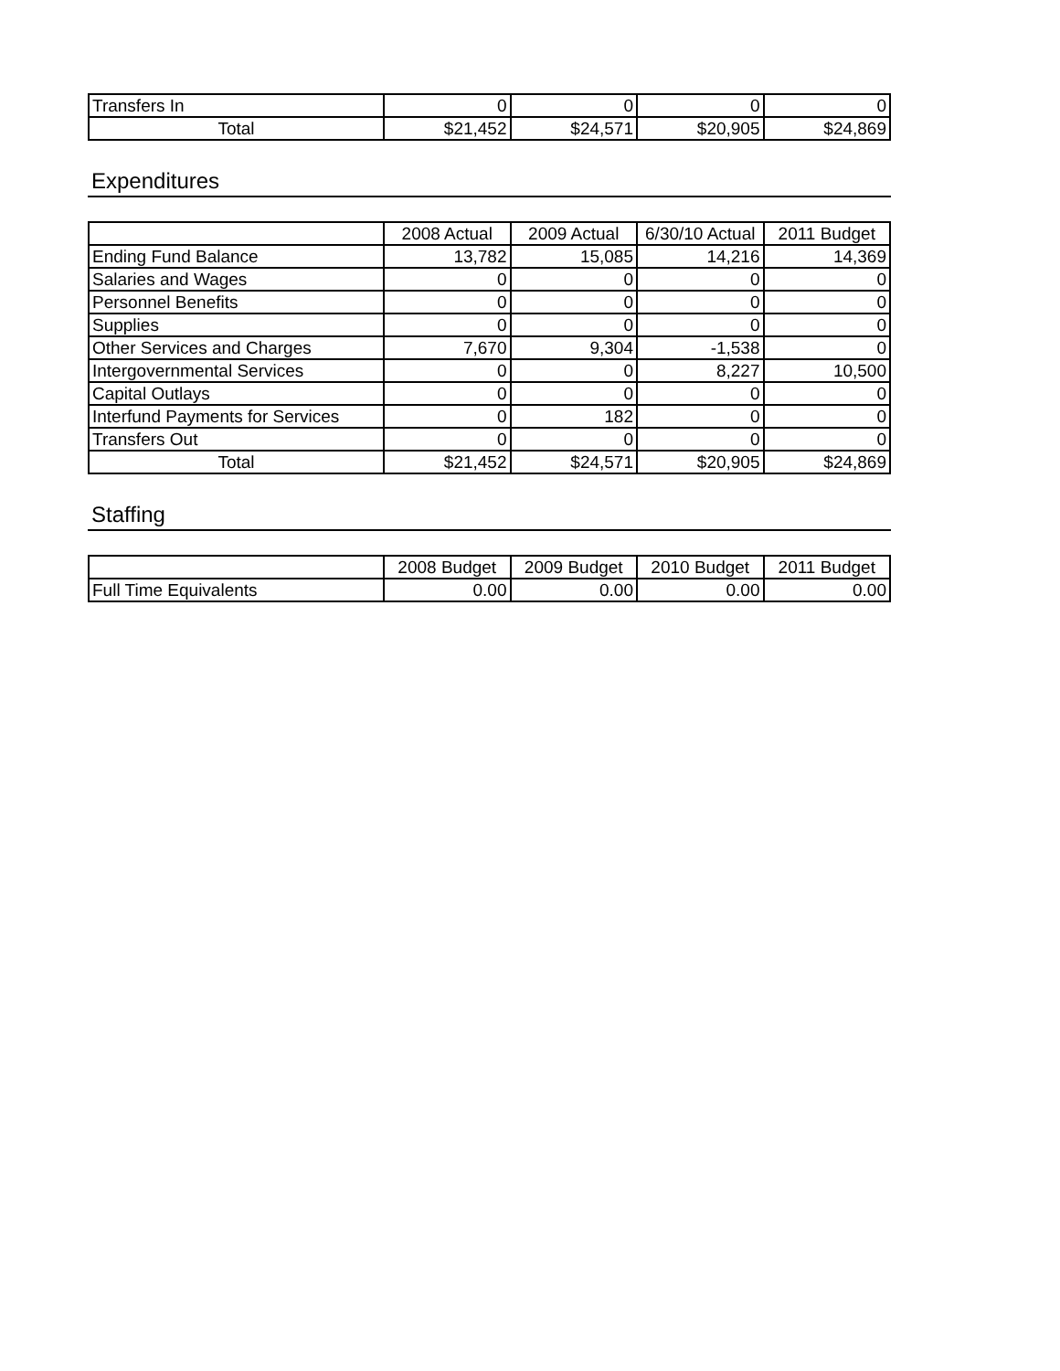| Transfers In | 0 | 0 | 0 | 0 |
| Total | $21,452 | $24,571 | $20,905 | $24,869 |
Expenditures
| | 2008 Actual | 2009 Actual | 6/30/10 Actual | 2011 Budget |
| --- | --- | --- | --- | --- |
| Ending Fund Balance | 13,782 | 15,085 | 14,216 | 14,369 |
| Salaries and Wages | 0 | 0 | 0 | 0 |
| Personnel Benefits | 0 | 0 | 0 | 0 |
| Supplies | 0 | 0 | 0 | 0 |
| Other Services and Charges | 7,670 | 9,304 | -1,538 | 0 |
| Intergovernmental Services | 0 | 0 | 8,227 | 10,500 |
| Capital Outlays | 0 | 0 | 0 | 0 |
| Interfund Payments for Services | 0 | 182 | 0 | 0 |
| Transfers Out | 0 | 0 | 0 | 0 |
| Total | $21,452 | $24,571 | $20,905 | $24,869 |
Staffing
| | 2008 Budget | 2009 Budget | 2010 Budget | 2011 Budget |
| --- | --- | --- | --- | --- |
| Full Time Equivalents | 0.00 | 0.00 | 0.00 | 0.00 |